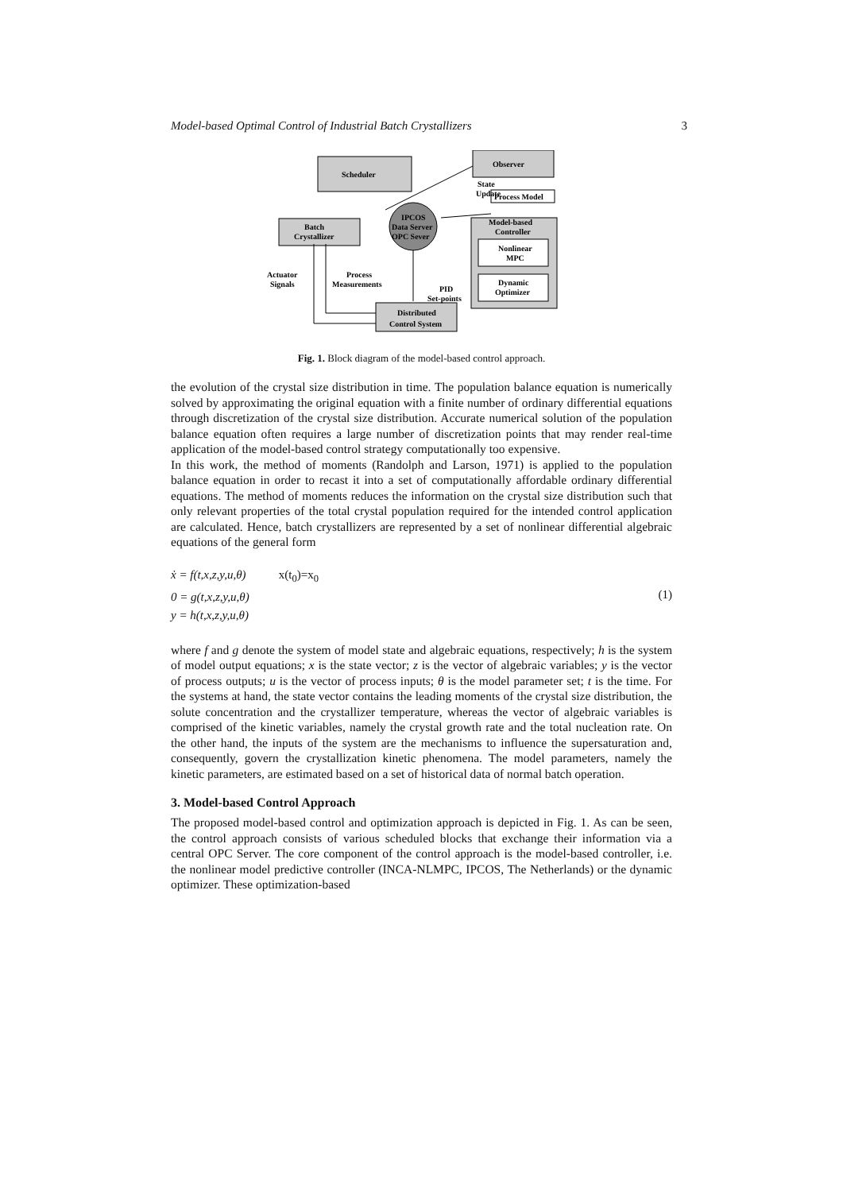Model-based Optimal Control of Industrial Batch Crystallizers 3
Scheduler
Observer
State
Update
Process Model
IPCOS
Data Server
OPC Sever
Batch
Crystallizer
Model-based
Controller
Nonlinear
MPC
Dynamic
Optimizer
Actuator
Signals
Process
Measurements
PID
Set-points
Distributed
Control System
Fig. 1. Block diagram of the model-based control approach.
the evolution of the crystal size distribution in time. The population balance equation is numerically solved by approximating the original equation with a finite number of ordinary differential equations through discretization of the crystal size distribution. Accurate numerical solution of the population balance equation often requires a large number of discretization points that may render real-time application of the model-based control strategy computationally too expensive.
In this work, the method of moments (Randolph and Larson, 1971) is applied to the population balance equation in order to recast it into a set of computationally affordable ordinary differential equations. The method of moments reduces the information on the crystal size distribution such that only relevant properties of the total crystal population required for the intended control application are calculated. Hence, batch crystallizers are represented by a set of nonlinear differential algebraic equations of the general form
ẋ = f(t,x,z,y,u,θ) x(t<sub>0</sub>)=x<sub>0</sub>
0 = g(t,x,z,y,u,θ)
y = h(t,x,z,y,u,θ)
(1)
where f and g denote the system of model state and algebraic equations, respectively; h is the system of model output equations; x is the state vector; z is the vector of algebraic variables; y is the vector of process outputs; u is the vector of process inputs; θ is the model parameter set; t is the time. For the systems at hand, the state vector contains the leading moments of the crystal size distribution, the solute concentration and the crystallizer temperature, whereas the vector of algebraic variables is comprised of the kinetic variables, namely the crystal growth rate and the total nucleation rate. On the other hand, the inputs of the system are the mechanisms to influence the supersaturation and, consequently, govern the crystallization kinetic phenomena. The model parameters, namely the kinetic parameters, are estimated based on a set of historical data of normal batch operation.
3. Model-based Control Approach
The proposed model-based control and optimization approach is depicted in Fig. 1. As can be seen, the control approach consists of various scheduled blocks that exchange their information via a central OPC Server. The core component of the control approach is the model-based controller, i.e. the nonlinear model predictive controller (INCA-NLMPC, IPCOS, The Netherlands) or the dynamic optimizer. These optimization-based